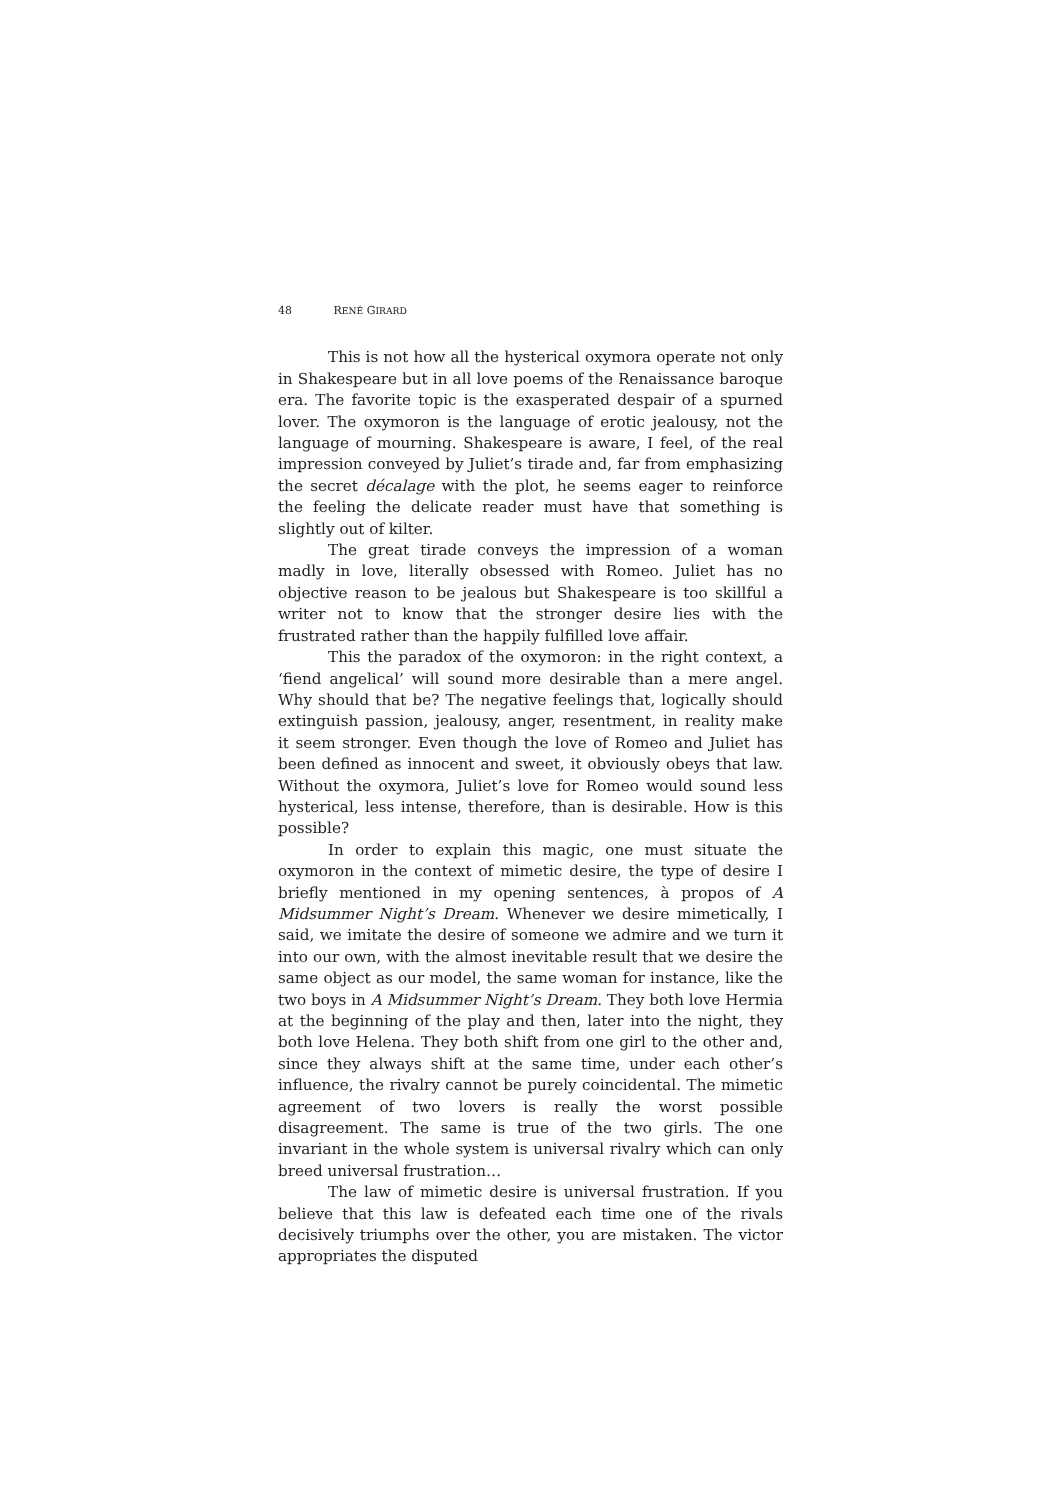48 RENÉ GIRARD
This is not how all the hysterical oxymora operate not only in Shakespeare but in all love poems of the Renaissance baroque era. The favorite topic is the exasperated despair of a spurned lover. The oxymoron is the language of erotic jealousy, not the language of mourning. Shakespeare is aware, I feel, of the real impression conveyed by Juliet’s tirade and, far from emphasizing the secret décalage with the plot, he seems eager to reinforce the feeling the delicate reader must have that something is slightly out of kilter.
The great tirade conveys the impression of a woman madly in love, literally obsessed with Romeo. Juliet has no objective reason to be jealous but Shakespeare is too skillful a writer not to know that the stronger desire lies with the frustrated rather than the happily fulfilled love affair.
This the paradox of the oxymoron: in the right context, a ‘fiend angelical’ will sound more desirable than a mere angel. Why should that be? The negative feelings that, logically should extinguish passion, jealousy, anger, resentment, in reality make it seem stronger. Even though the love of Romeo and Juliet has been defined as innocent and sweet, it obviously obeys that law. Without the oxymora, Juliet’s love for Romeo would sound less hysterical, less intense, therefore, than is desirable. How is this possible?
In order to explain this magic, one must situate the oxymoron in the context of mimetic desire, the type of desire I briefly mentioned in my opening sentences, à propos of A Midsummer Night’s Dream. Whenever we desire mimetically, I said, we imitate the desire of someone we admire and we turn it into our own, with the almost inevitable result that we desire the same object as our model, the same woman for instance, like the two boys in A Midsummer Night’s Dream. They both love Hermia at the beginning of the play and then, later into the night, they both love Helena. They both shift from one girl to the other and, since they always shift at the same time, under each other’s influence, the rivalry cannot be purely coincidental. The mimetic agreement of two lovers is really the worst possible disagreement. The same is true of the two girls. The one invariant in the whole system is universal rivalry which can only breed universal frustration…
The law of mimetic desire is universal frustration. If you believe that this law is defeated each time one of the rivals decisively triumphs over the other, you are mistaken. The victor appropriates the disputed